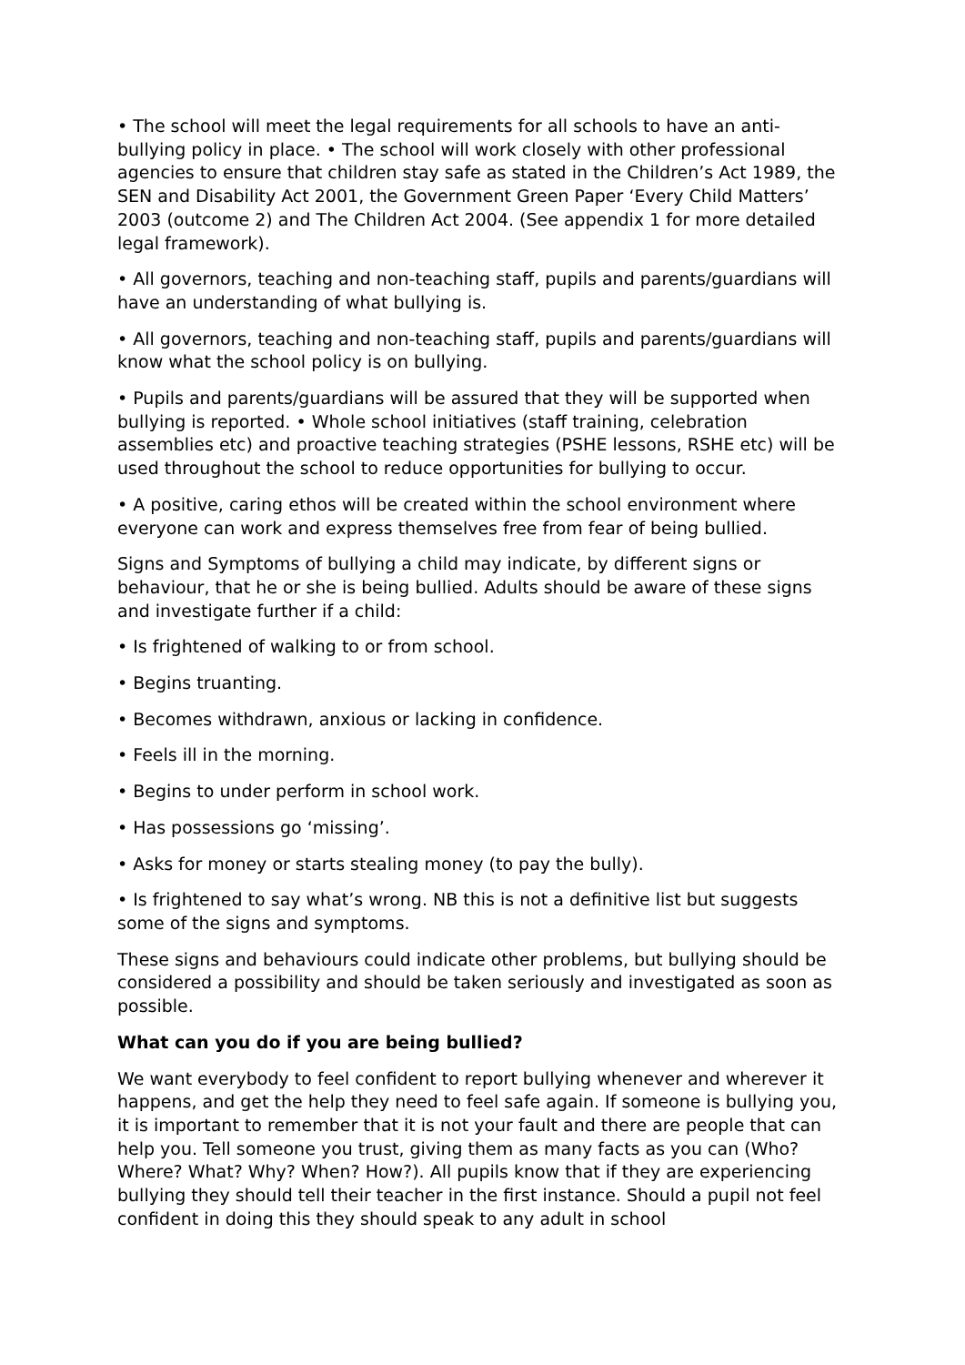• The school will meet the legal requirements for all schools to have an anti-bullying policy in place. • The school will work closely with other professional agencies to ensure that children stay safe as stated in the Children’s Act 1989, the SEN and Disability Act 2001, the Government Green Paper ‘Every Child Matters’ 2003 (outcome 2) and The Children Act 2004. (See appendix 1 for more detailed legal framework).
• All governors, teaching and non-teaching staff, pupils and parents/guardians will have an understanding of what bullying is.
• All governors, teaching and non-teaching staff, pupils and parents/guardians will know what the school policy is on bullying.
• Pupils and parents/guardians will be assured that they will be supported when bullying is reported. • Whole school initiatives (staff training, celebration assemblies etc) and proactive teaching strategies (PSHE lessons, RSHE etc) will be used throughout the school to reduce opportunities for bullying to occur.
• A positive, caring ethos will be created within the school environment where everyone can work and express themselves free from fear of being bullied.
Signs and Symptoms of bullying a child may indicate, by different signs or behaviour, that he or she is being bullied. Adults should be aware of these signs and investigate further if a child:
• Is frightened of walking to or from school.
• Begins truanting.
• Becomes withdrawn, anxious or lacking in confidence.
• Feels ill in the morning.
• Begins to under perform in school work.
• Has possessions go ‘missing’.
• Asks for money or starts stealing money (to pay the bully).
• Is frightened to say what’s wrong. NB this is not a definitive list but suggests some of the signs and symptoms.
These signs and behaviours could indicate other problems, but bullying should be considered a possibility and should be taken seriously and investigated as soon as possible.
What can you do if you are being bullied?
We want everybody to feel confident to report bullying whenever and wherever it happens, and get the help they need to feel safe again. If someone is bullying you, it is important to remember that it is not your fault and there are people that can help you. Tell someone you trust, giving them as many facts as you can (Who? Where? What? Why? When? How?). All pupils know that if they are experiencing bullying they should tell their teacher in the first instance. Should a pupil not feel confident in doing this they should speak to any adult in school